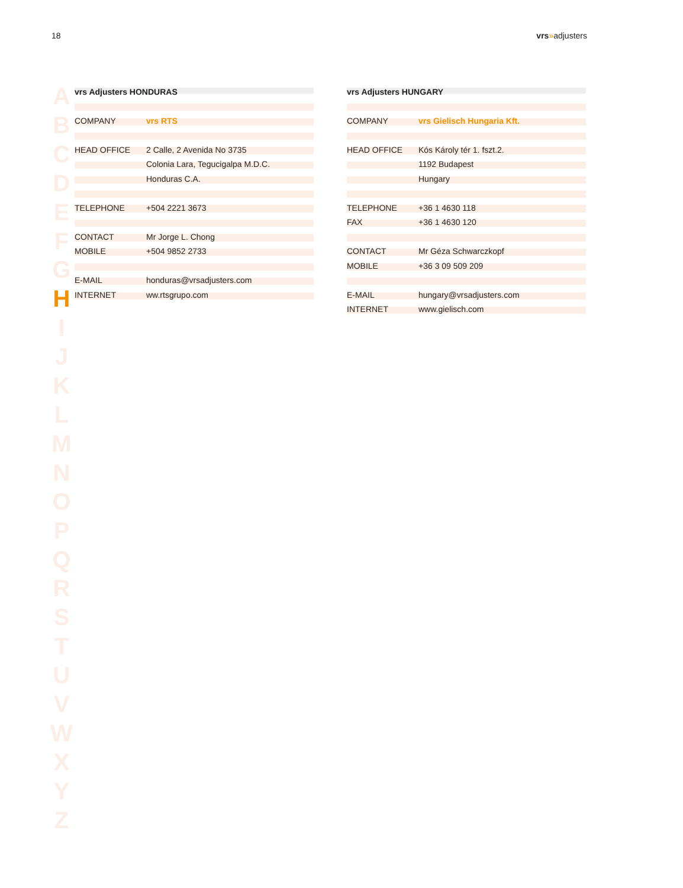18 vrs»adjusters
ABCDEFG
H
IJKLMNOPQRSTUVWXYZ
| vrs Adjusters HONDURAS | |
| COMPANY | vrs RTS |
| HEAD OFFICE | 2 Calle, 2 Avenida No 3735 |
| | Colonia Lara, Tegucigalpa M.D.C. |
| | Honduras C.A. |
| TELEPHONE | +504 2221 3673 |
| CONTACT | Mr Jorge L. Chong |
| MOBILE | +504 9852 2733 |
| E-MAIL | honduras@vrsadjusters.com |
| INTERNET | ww.rtsgrupo.com |
| vrs Adjusters HUNGARY | |
| COMPANY | vrs Gielisch Hungaria Kft. |
| HEAD OFFICE | Kós Károly tér 1. fszt.2. |
| | 1192 Budapest |
| | Hungary |
| TELEPHONE | +36 1 4630 118 |
| FAX | +36 1 4630 120 |
| CONTACT | Mr Géza Schwarczkopf |
| MOBILE | +36 3 09 509 209 |
| E-MAIL | hungary@vrsadjusters.com |
| INTERNET | www.gielisch.com |